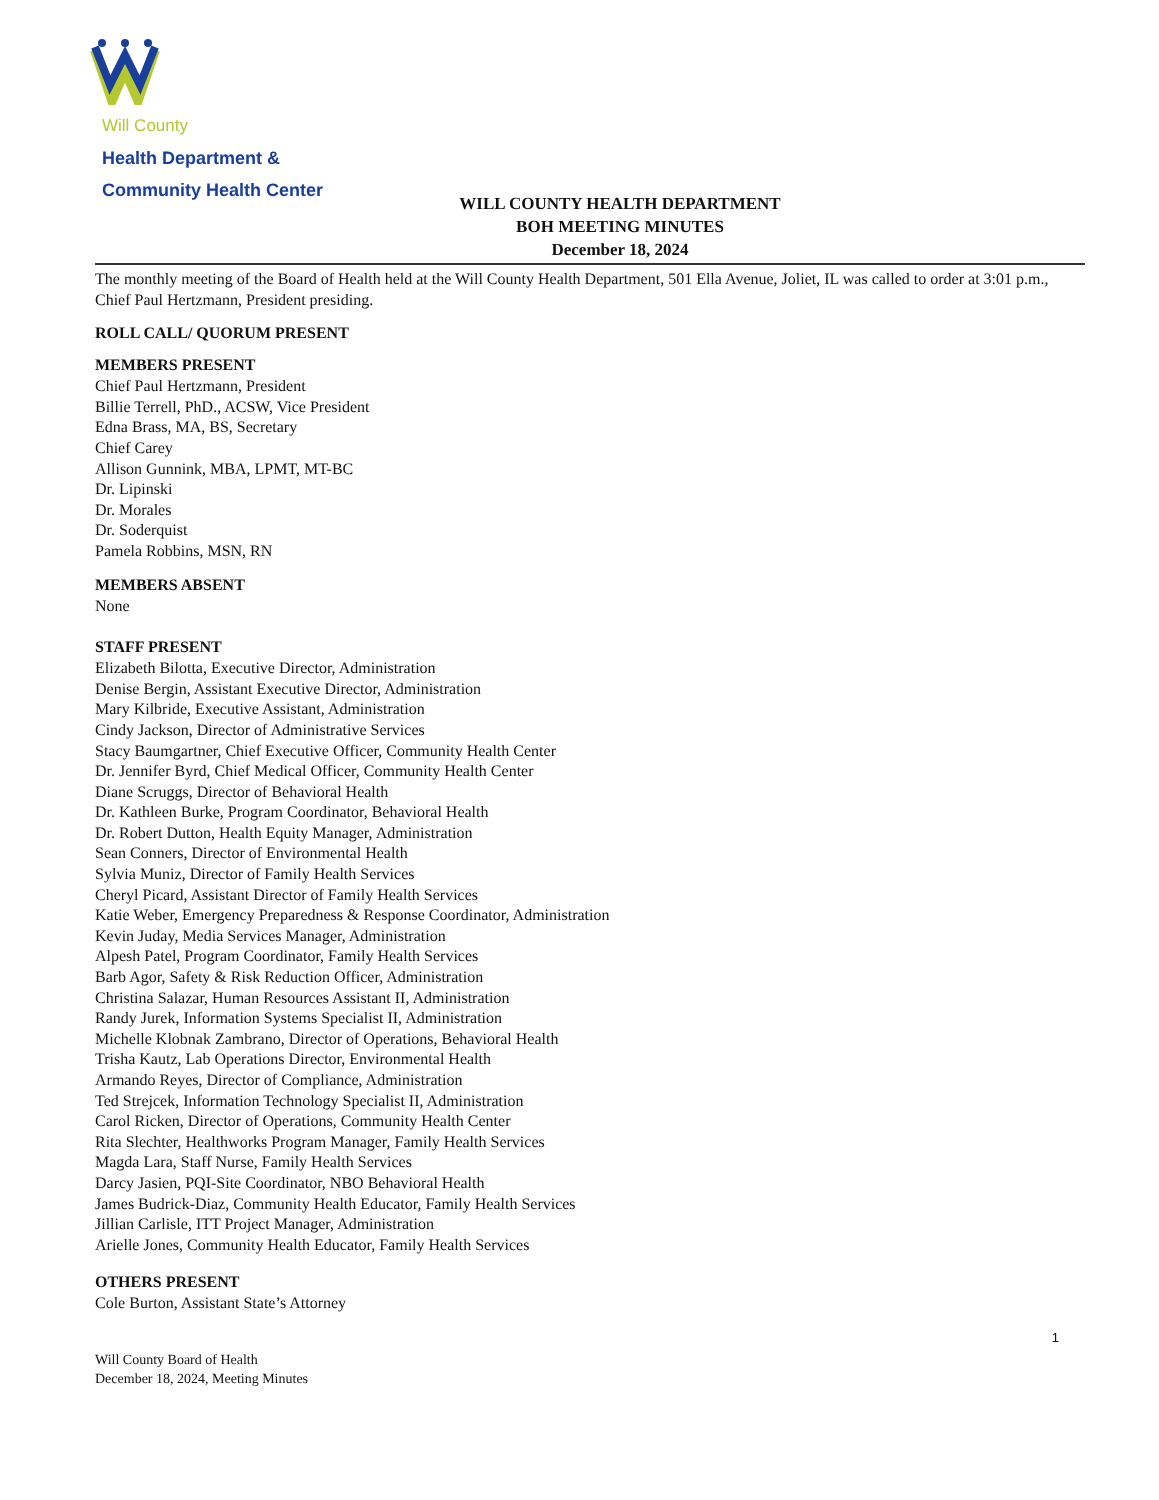Will County
Health Department &
Community Health Center
WILL COUNTY HEALTH DEPARTMENT
BOH MEETING MINUTES
December 18, 2024
The monthly meeting of the Board of Health held at the Will County Health Department, 501 Ella Avenue, Joliet, IL was called to order at 3:01 p.m., Chief Paul Hertzmann, President presiding.
ROLL CALL/ QUORUM PRESENT
MEMBERS PRESENT
Chief Paul Hertzmann, President
Billie Terrell, PhD., ACSW, Vice President
Edna Brass, MA, BS, Secretary
Chief Carey
Allison Gunnink, MBA, LPMT, MT-BC
Dr. Lipinski
Dr. Morales
Dr. Soderquist
Pamela Robbins, MSN, RN
MEMBERS ABSENT
None
STAFF PRESENT
Elizabeth Bilotta, Executive Director, Administration
Denise Bergin, Assistant Executive Director, Administration
Mary Kilbride, Executive Assistant, Administration
Cindy Jackson, Director of Administrative Services
Stacy Baumgartner, Chief Executive Officer, Community Health Center
Dr. Jennifer Byrd, Chief Medical Officer, Community Health Center
Diane Scruggs, Director of Behavioral Health
Dr. Kathleen Burke, Program Coordinator, Behavioral Health
Dr. Robert Dutton, Health Equity Manager, Administration
Sean Conners, Director of Environmental Health
Sylvia Muniz, Director of Family Health Services
Cheryl Picard, Assistant Director of Family Health Services
Katie Weber, Emergency Preparedness & Response Coordinator, Administration
Kevin Juday, Media Services Manager, Administration
Alpesh Patel, Program Coordinator, Family Health Services
Barb Agor, Safety & Risk Reduction Officer, Administration
Christina Salazar, Human Resources Assistant II, Administration
Randy Jurek, Information Systems Specialist II, Administration
Michelle Klobnak Zambrano, Director of Operations, Behavioral Health
Trisha Kautz, Lab Operations Director, Environmental Health
Armando Reyes, Director of Compliance, Administration
Ted Strejcek, Information Technology Specialist II, Administration
Carol Ricken, Director of Operations, Community Health Center
Rita Slechter, Healthworks Program Manager, Family Health Services
Magda Lara, Staff Nurse, Family Health Services
Darcy Jasien, PQI-Site Coordinator, NBO Behavioral Health
James Budrick-Diaz, Community Health Educator, Family Health Services
Jillian Carlisle, ITT Project Manager, Administration
Arielle Jones, Community Health Educator, Family Health Services
OTHERS PRESENT
Cole Burton, Assistant State’s Attorney
Will County Board of Health
December 18, 2024, Meeting Minutes
1